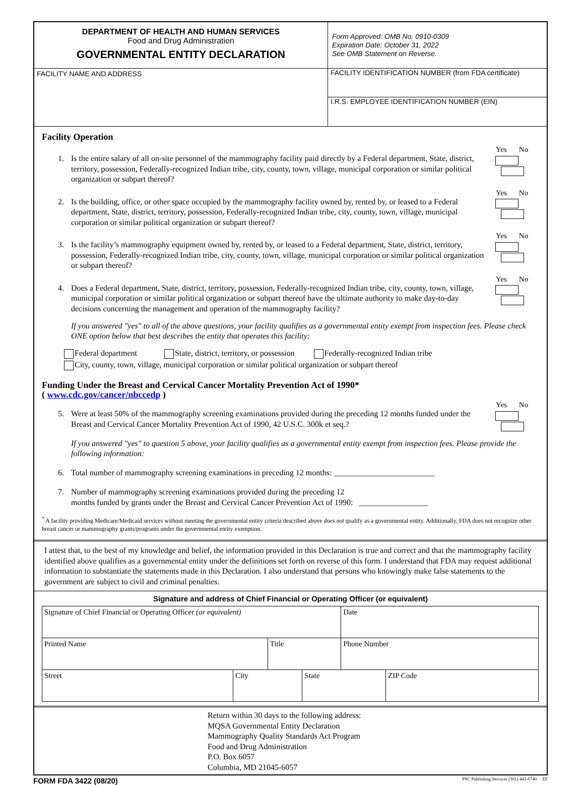DEPARTMENT OF HEALTH AND HUMAN SERVICES
Food and Drug Administration
GOVERNMENTAL ENTITY DECLARATION
Form Approved: OMB No. 0910-0309
Expiration Date: October 31, 2022
See OMB Statement on Reverse.
FACILITY NAME AND ADDRESS
FACILITY IDENTIFICATION NUMBER (from FDA certificate)
I.R.S. EMPLOYEE IDENTIFICATION NUMBER (EIN)
Facility Operation
1. Is the entire salary of all on-site personnel of the mammography facility paid directly by a Federal department, State, district, territory, possession, Federally-recognized Indian tribe, city, county, town, village, municipal corporation or similar political organization or subpart thereof?
Yes No
2. Is the building, office, or other space occupied by the mammography facility owned by, rented by, or leased to a Federal department, State, district, territory, possession, Federally-recognized Indian tribe, city, county, town, village, municipal corporation or similar political organization or subpart thereof?
Yes No
3. Is the facility’s mammography equipment owned by, rented by, or leased to a Federal department, State, district, territory, possession, Federally-recognized Indian tribe, city, county, town, village, municipal corporation or similar political organization or subpart thereof?
Yes No
4. Does a Federal department, State, district, territory, possession, Federally-recognized Indian tribe, city, county, town, village, municipal corporation or similar political organization or subpart thereof have the ultimate authority to make day-to-day decisions concerning the management and operation of the mammography facility?
Yes No
If you answered "yes" to all of the above questions, your facility qualifies as a governmental entity exempt from inspection fees. Please check ONE option below that best describes the entity that operates this facility:
Federal department State, district, territory, or possession Federally-recognized Indian tribe
City, county, town, village, municipal corporation or similar political organization or subpart thereof
Funding Under the Breast and Cervical Cancer Mortality Prevention Act of 1990*
( www.cdc.gov/cancer/nbccedp )
5. Were at least 50% of the mammography screening examinations provided during the preceding 12 months funded under the Breast and Cervical Cancer Mortality Prevention Act of 1990, 42 U.S.C. 300k et seq.?
Yes No
If you answered "yes" to question 5 above, your facility qualifies as a governmental entity exempt from inspection fees. Please provide the following information:
6. Total number of mammography screening examinations in preceding 12 months: _________________________
7. Number of mammography screening examinations provided during the preceding 12
months funded by grants under the Breast and Cervical Cancer Prevention Act of 1990: _________________
<sup>*</sup> A facility providing Medicare/Medicaid services without meeting the governmental entity criteria described above does not qualify as a governmental entity. Additionally, FDA does not recognize other breast cancer or mammography grants/programs under the governmental entity exemption.
I attest that, to the best of my knowledge and belief, the information provided in this Declaration is true and correct and that the mammography facility identified above qualifies as a governmental entity under the definitions set forth on reverse of this form. I understand that FDA may request additional information to substantiate the statements made in this Declaration. I also understand that persons who knowingly make false statements to the government are subject to civil and criminal penalties.
Signature and address of Chief Financial or Operating Officer (or equivalent)
| Signature of Chief Financial or Operating Officer (or equivalent) | | | | Date | |
| Printed Name | | Title | | Phone Number | |
| Street | City | | State | | ZIP Code |
Return within 30 days to the following address:
MQSA Governmental Entity Declaration
Mammography Quality Standards Act Program
Food and Drug Administration
P.O. Box 6057
Columbia, MD 21045-6057
FORM FDA 3422 (08/20) PSC Publishing Services (301) 443-6740 EF